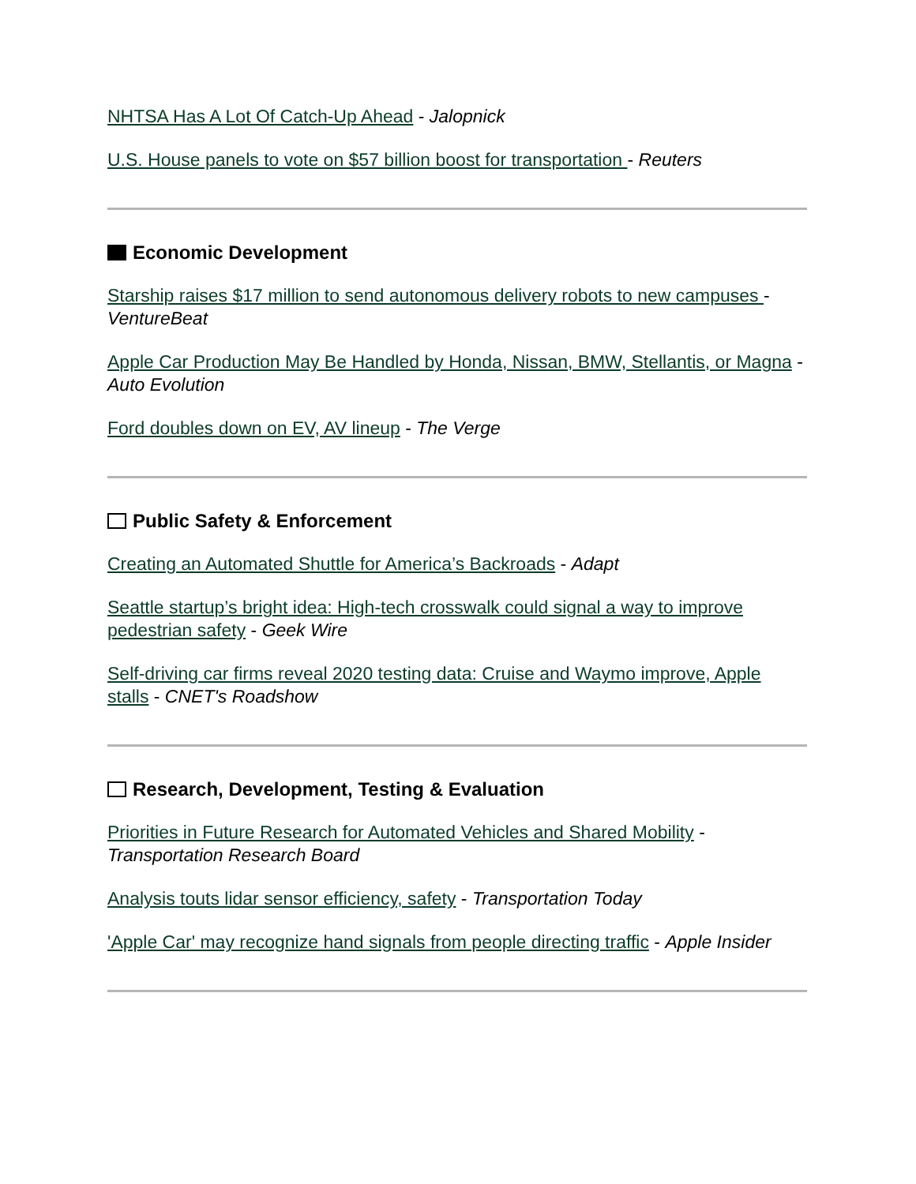NHTSA Has A Lot Of Catch-Up Ahead - Jalopnick
U.S. House panels to vote on $57 billion boost for transportation - Reuters
Economic Development
Starship raises $17 million to send autonomous delivery robots to new campuses - VentureBeat
Apple Car Production May Be Handled by Honda, Nissan, BMW, Stellantis, or Magna - Auto Evolution
Ford doubles down on EV, AV lineup - The Verge
Public Safety & Enforcement
Creating an Automated Shuttle for America’s Backroads - Adapt
Seattle startup’s bright idea: High-tech crosswalk could signal a way to improve pedestrian safety - Geek Wire
Self-driving car firms reveal 2020 testing data: Cruise and Waymo improve, Apple stalls - CNET's Roadshow
Research, Development, Testing & Evaluation
Priorities in Future Research for Automated Vehicles and Shared Mobility - Transportation Research Board
Analysis touts lidar sensor efficiency, safety - Transportation Today
'Apple Car' may recognize hand signals from people directing traffic - Apple Insider